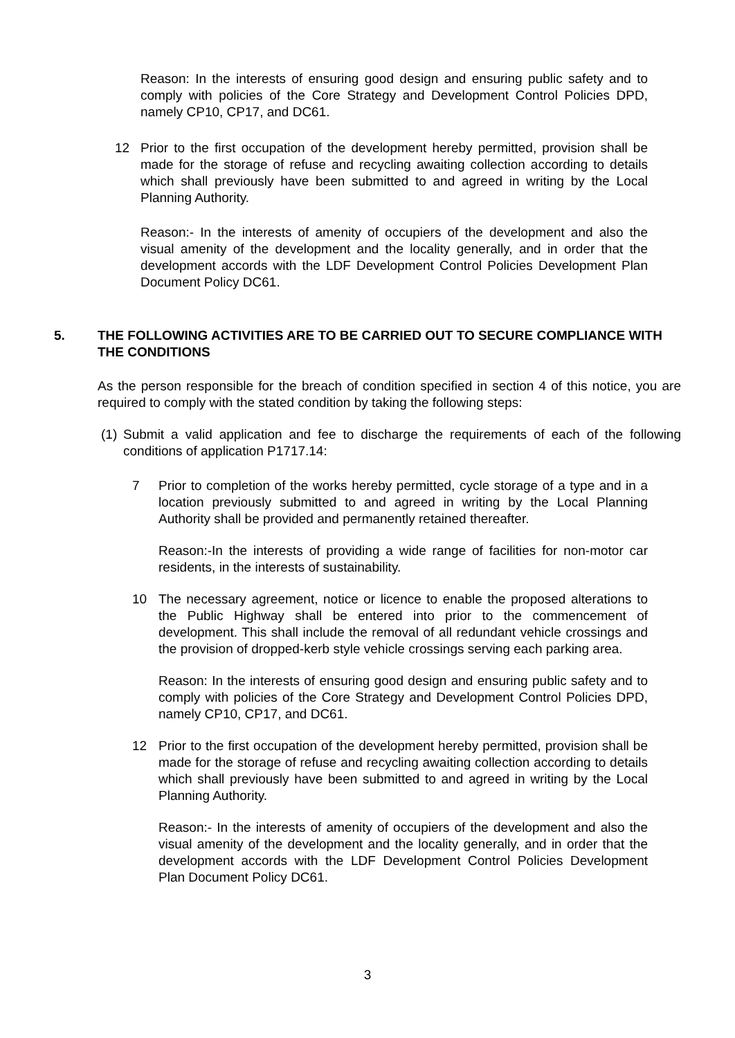Reason: In the interests of ensuring good design and ensuring public safety and to comply with policies of the Core Strategy and Development Control Policies DPD, namely CP10, CP17, and DC61.
12 Prior to the first occupation of the development hereby permitted, provision shall be made for the storage of refuse and recycling awaiting collection according to details which shall previously have been submitted to and agreed in writing by the Local Planning Authority.
Reason:- In the interests of amenity of occupiers of the development and also the visual amenity of the development and the locality generally, and in order that the development accords with the LDF Development Control Policies Development Plan Document Policy DC61.
5. THE FOLLOWING ACTIVITIES ARE TO BE CARRIED OUT TO SECURE COMPLIANCE WITH THE CONDITIONS
As the person responsible for the breach of condition specified in section 4 of this notice, you are required to comply with the stated condition by taking the following steps:
(1)
Submit a valid application and fee to discharge the requirements of each of the following conditions of application P1717.14:
7 Prior to completion of the works hereby permitted, cycle storage of a type and in a location previously submitted to and agreed in writing by the Local Planning Authority shall be provided and permanently retained thereafter.
Reason:-In the interests of providing a wide range of facilities for non-motor car residents, in the interests of sustainability.
10 The necessary agreement, notice or licence to enable the proposed alterations to the Public Highway shall be entered into prior to the commencement of development. This shall include the removal of all redundant vehicle crossings and the provision of dropped-kerb style vehicle crossings serving each parking area.
Reason: In the interests of ensuring good design and ensuring public safety and to comply with policies of the Core Strategy and Development Control Policies DPD, namely CP10, CP17, and DC61.
12 Prior to the first occupation of the development hereby permitted, provision shall be made for the storage of refuse and recycling awaiting collection according to details which shall previously have been submitted to and agreed in writing by the Local Planning Authority.
Reason:- In the interests of amenity of occupiers of the development and also the visual amenity of the development and the locality generally, and in order that the development accords with the LDF Development Control Policies Development Plan Document Policy DC61.
3